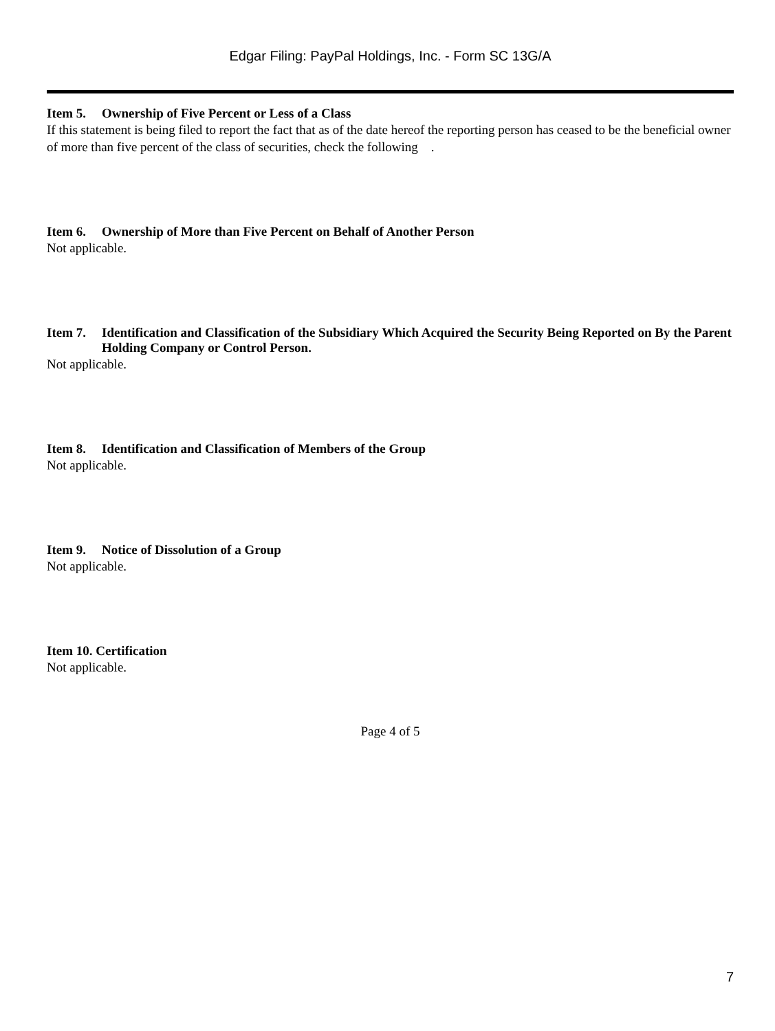Edgar Filing: PayPal Holdings, Inc. - Form SC 13G/A
Item 5. Ownership of Five Percent or Less of a Class
If this statement is being filed to report the fact that as of the date hereof the reporting person has ceased to be the beneficial owner of more than five percent of the class of securities, check the following .
Item 6. Ownership of More than Five Percent on Behalf of Another Person
Not applicable.
Item 7. Identification and Classification of the Subsidiary Which Acquired the Security Being Reported on By the Parent Holding Company or Control Person.
Not applicable.
Item 8. Identification and Classification of Members of the Group
Not applicable.
Item 9. Notice of Dissolution of a Group
Not applicable.
Item 10. Certification
Not applicable.
Page 4 of 5
7